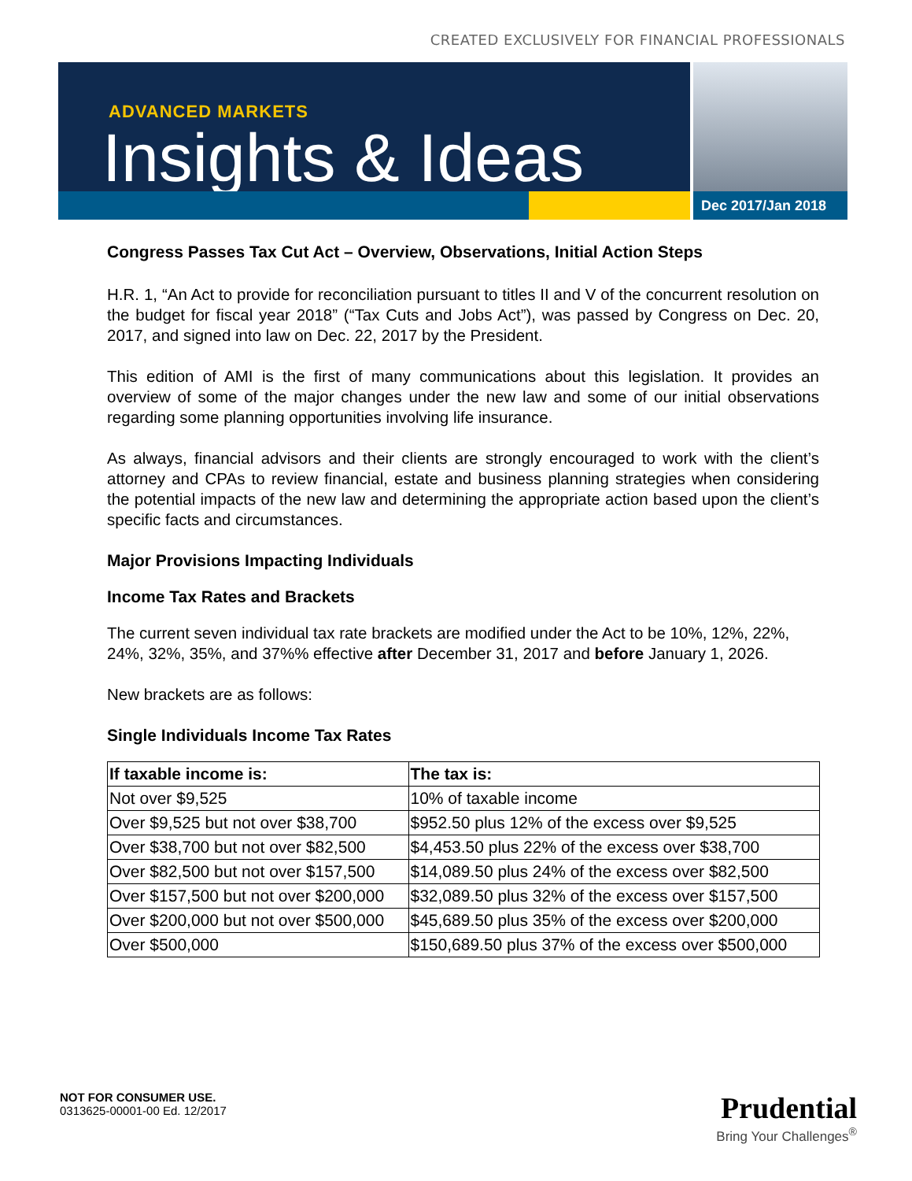CREATED EXCLUSIVELY FOR FINANCIAL PROFESSIONALS
ADVANCED MARKETS
Insights & Ideas
Dec 2017/Jan 2018
Congress Passes Tax Cut Act – Overview, Observations, Initial Action Steps
H.R. 1, “An Act to provide for reconciliation pursuant to titles II and V of the concurrent resolution on the budget for fiscal year 2018” (“Tax Cuts and Jobs Act”), was passed by Congress on Dec. 20, 2017, and signed into law on Dec. 22, 2017 by the President.
This edition of AMI is the first of many communications about this legislation. It provides an overview of some of the major changes under the new law and some of our initial observations regarding some planning opportunities involving life insurance.
As always, financial advisors and their clients are strongly encouraged to work with the client’s attorney and CPAs to review financial, estate and business planning strategies when considering the potential impacts of the new law and determining the appropriate action based upon the client’s specific facts and circumstances.
Major Provisions Impacting Individuals
Income Tax Rates and Brackets
The current seven individual tax rate brackets are modified under the Act to be 10%, 12%, 22%, 24%, 32%, 35%, and 37%% effective after December 31, 2017 and before January 1, 2026.
New brackets are as follows:
Single Individuals Income Tax Rates
| If taxable income is: | The tax is: |
| --- | --- |
| Not over $9,525 | 10% of taxable income |
| Over $9,525 but not over $38,700 | $952.50 plus 12% of the excess over $9,525 |
| Over $38,700 but not over $82,500 | $4,453.50 plus 22% of the excess over $38,700 |
| Over $82,500 but not over $157,500 | $14,089.50 plus 24% of the excess over $82,500 |
| Over $157,500 but not over $200,000 | $32,089.50 plus 32% of the excess over $157,500 |
| Over $200,000 but not over $500,000 | $45,689.50 plus 35% of the excess over $200,000 |
| Over $500,000 | $150,689.50 plus 37% of the excess over $500,000 |
NOT FOR CONSUMER USE.
0313625-00001-00 Ed. 12/2017
Prudential
Bring Your Challenges<sup>®</sup>